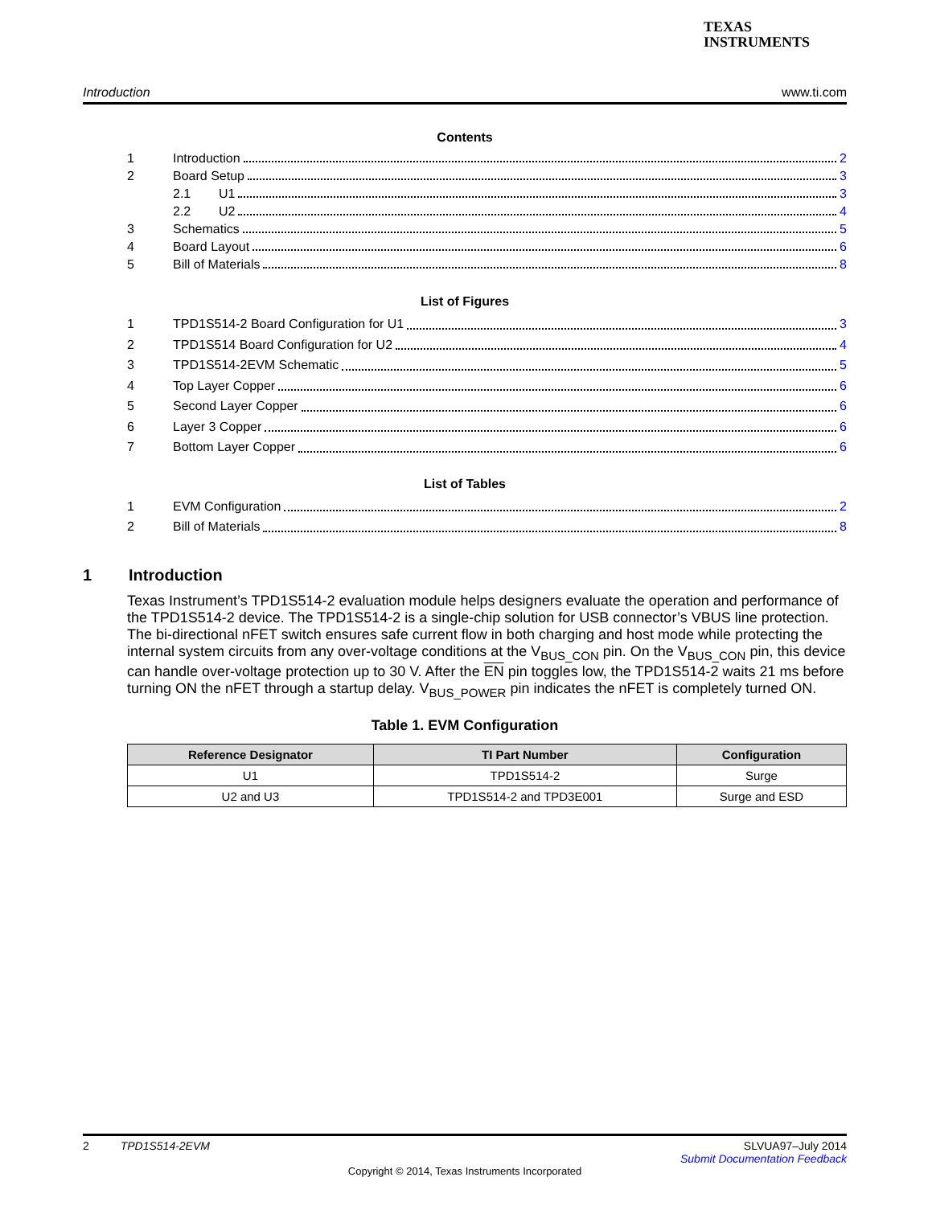TEXAS
INSTRUMENTS
Introduction www.ti.com
Contents
1 Introduction 2
2 Board Setup 3
2.1 U1 3
2.2 U2 4
3 Schematics 5
4 Board Layout 6
5 Bill of Materials 8
List of Figures
1 TPD1S514-2 Board Configuration for U1
3
2 TPD1S514 Board Configuration for U2
4
3 TPD1S514-2EVM Schematic 5
4 Top Layer Copper 6
5 Second Layer Copper 6
6 Layer 3 Copper 6
7 Bottom Layer Copper 6
List of Tables
1 EVM Configuration 2
2 Bill of Materials 8
1 Introduction
Texas Instrument’s TPD1S514-2 evaluation module helps designers evaluate the operation and performance of the TPD1S514-2 device. The TPD1S514-2 is a single-chip solution for USB connector’s VBUS line protection. The bi-directional nFET switch ensures safe current flow in both charging and host mode while protecting the internal system circuits from any over-voltage conditions at the V<sub>BUS_CON</sub> pin. On the V<sub>BUS_CON</sub> pin, this device can handle over-voltage protection up to 30 V. After the EN pin toggles low, the TPD1S514-2 waits 21 ms before turning ON the nFET through a startup delay. V<sub>BUS_POWER</sub> pin indicates the nFET is completely turned ON.
Table 1. EVM Configuration
| Reference Designator | TI Part Number | Configuration |
| --- | --- | --- |
| U1 | TPD1S514-2 | Surge |
| U2 and U3 | TPD1S514-2 and TPD3E001 | Surge and ESD |
2 TPD1S514-2EVM SLVUA97–July 2014
Submit Documentation Feedback
Copyright © 2014, Texas Instruments Incorporated